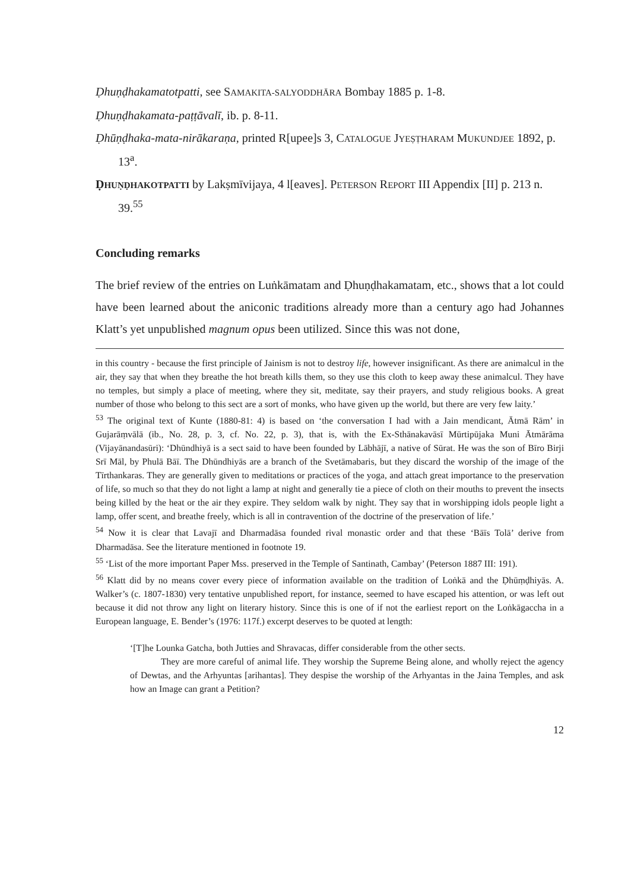Ḍhuṇḍhakamatotpatti, see SAMAKITA-SALYODDHĀRA Bombay 1885 p. 1-8.
Ḍhuṇḍhakamata-paṭṭāvalī, ib. p. 8-11.
Ḍhūṇḍhaka-mata-nirākaraṇa, printed R[upee]s 3, CATALOGUE JYEṢṬHARAM MUKUNDJEE 1892, p. 13<sup>a</sup>.
ḌHUṆḌHAKOTPATTI by Lakṣmīvijaya, 4 l[eaves]. PETERSON REPORT III Appendix [II] p. 213 n. 39.<sup>55</sup>
Concluding remarks
The brief review of the entries on Luṅkāmatam and Ḍhuṇḍhakamatam, etc., shows that a lot could have been learned about the aniconic traditions already more than a century ago had Johannes Klatt’s yet unpublished magnum opus been utilized. Since this was not done,
in this country - because the first principle of Jainism is not to destroy life, however insignificant. As there are animalcul in the air, they say that when they breathe the hot breath kills them, so they use this cloth to keep away these animalcul. They have no temples, but simply a place of meeting, where they sit, meditate, say their prayers, and study religious books. A great number of those who belong to this sect are a sort of monks, who have given up the world, but there are very few laity.’
<sup>53</sup> The original text of Kunte (1880-81: 4) is based on ‘the conversation I had with a Jain mendicant, Ātmā Rām’ in Gujarāṃvālā (ib., No. 28, p. 3, cf. No. 22, p. 3), that is, with the Ex-Sthānakavāsī Mūrtipūjaka Muni Ātmārāma (Vijayānandasūri): ‘Dhūndhiyā is a sect said to have been founded by Lābhājī, a native of Sūrat. He was the son of Bīro Birji Srī Māl, by Phulā Bāī. The Dhūndhiyās are a branch of the Svetāmabaris, but they discard the worship of the image of the Tīrthankaras. They are generally given to meditations or practices of the yoga, and attach great importance to the preservation of life, so much so that they do not light a lamp at night and generally tie a piece of cloth on their mouths to prevent the insects being killed by the heat or the air they expire. They seldom walk by night. They say that in worshipping idols people light a lamp, offer scent, and breathe freely, which is all in contravention of the doctrine of the preservation of life.’
<sup>54</sup> Now it is clear that Lavajī and Dharmadāsa founded rival monastic order and that these ‘Bāīs Tolā’ derive from Dharmadāsa. See the literature mentioned in footnote 19.
<sup>55</sup> ‘List of the more important Paper Mss. preserved in the Temple of Santinath, Cambay’ (Peterson 1887 III: 191).
<sup>56</sup> Klatt did by no means cover every piece of information available on the tradition of Loṅkā and the Ḍhūṃḍhiyās. A. Walker’s (c. 1807-1830) very tentative unpublished report, for instance, seemed to have escaped his attention, or was left out because it did not throw any light on literary history. Since this is one of if not the earliest report on the Loṅkāgaccha in a European language, E. Bender’s (1976: 117f.) excerpt deserves to be quoted at length:
‘[T]he Lounka Gatcha, both Jutties and Shravacas, differ considerable from the other sects.
They are more careful of animal life. They worship the Supreme Being alone, and wholly reject the agency of Dewtas, and the Arhyuntas [arihantas]. They despise the worship of the Arhyantas in the Jaina Temples, and ask how an Image can grant a Petition?
12